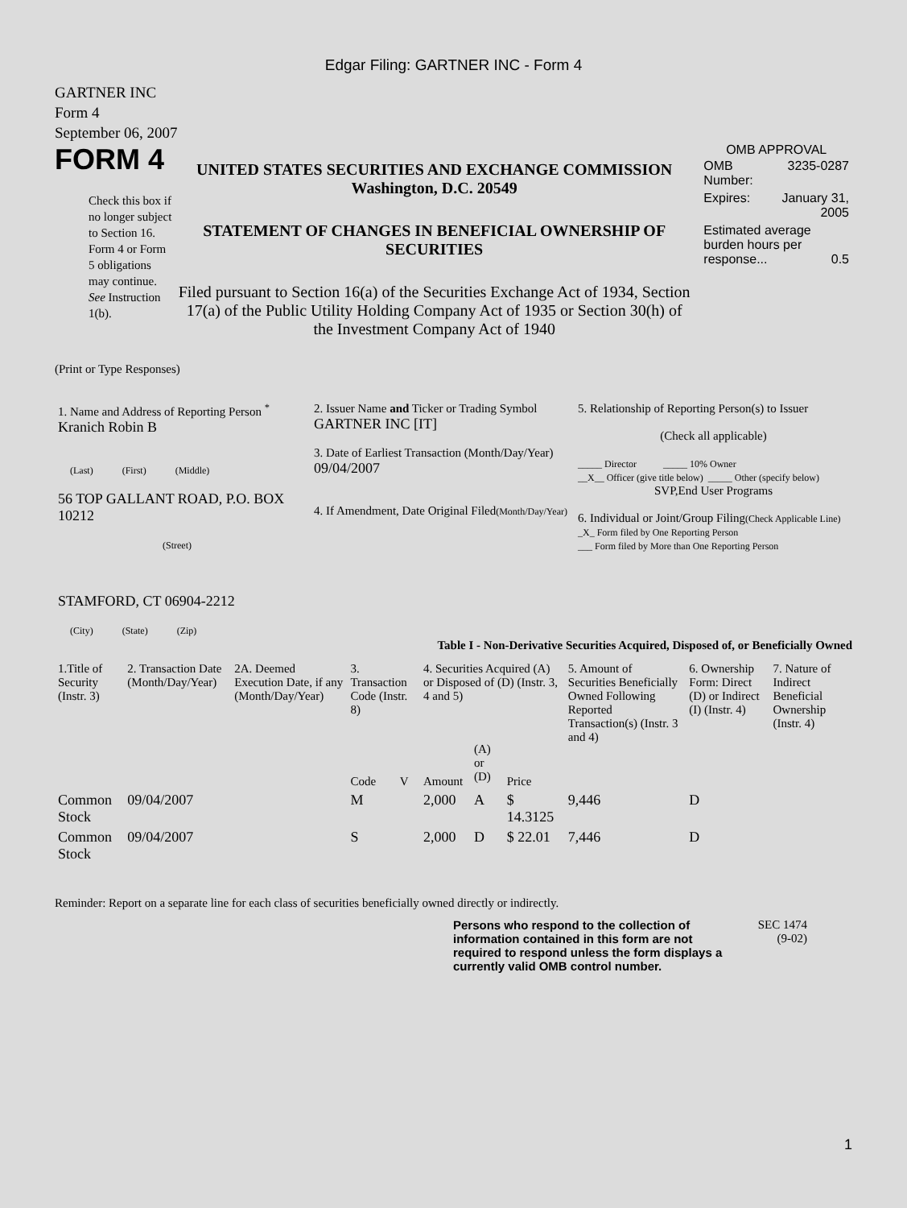Edgar Filing: GARTNER INC - Form 4
GARTNER INC
Form 4
September 06, 2007
FORM 4
Check this box if no longer subject to Section 16. Form 4 or Form 5 obligations may continue. See Instruction 1(b).
UNITED STATES SECURITIES AND EXCHANGE COMMISSION
Washington, D.C. 20549
STATEMENT OF CHANGES IN BENEFICIAL OWNERSHIP OF SECURITIES
Filed pursuant to Section 16(a) of the Securities Exchange Act of 1934, Section 17(a) of the Public Utility Holding Company Act of 1935 or Section 30(h) of the Investment Company Act of 1940
OMB APPROVAL
| OMB Number: | 3235-0287 |
| Expires: | January 31, 2005 |
| Estimated average burden hours per response... 0.5 | |
(Print or Type Responses)
| 1. Name and Address of Reporting Person <sup>*</sup> Kranich Robin B (Last) (First) (Middle) 56 TOP GALLANT ROAD, P.O. BOX 10212 (Street) STAMFORD, CT 06904-2212 (City) (State) (Zip) | 2. Issuer Name and Ticker or Trading Symbol GARTNER INC [IT] 3. Date of Earliest Transaction (Month/Day/Year) 09/04/2007 4. If Amendment, Date Original Filed (Month/Day/Year) | 5. Relationship of Reporting Person(s) to Issuer (Check all applicable) _____ Director _____ 10% Owner __X__ Officer (give title below) _____ Other (specify below) SVP,End User Programs 6. Individual or Joint/Group Filing (Check Applicable Line) _X_ Form filed by One Reporting Person ___ Form filed by More than One Reporting Person |
Table I - Non-Derivative Securities Acquired, Disposed of, or Beneficially Owned
| 1.Title of Security (Instr. 3) | 2. Transaction Date (Month/Day/Year) | 2A. Deemed Execution Date, if any (Month/Day/Year) | 3. Transaction Code (Instr. 8) | | 4. Securities Acquired (A) or Disposed of (D) (Instr. 3, 4 and 5) | | | 5. Amount of Securities Beneficially Owned Following Reported Transaction(s) (Instr. 3 and 4) | 6. Ownership Form: Direct (D) or Indirect (I) (Instr. 4) | 7. Nature of Indirect Beneficial Ownership (Instr. 4) |
| --- | --- | --- | --- | --- | --- | --- | --- | --- | --- | --- |
| | | | Code | V | Amount | (A) or (D) | Price | | | |
| Common Stock | 09/04/2007 | | M | | 2,000 | A | $ 14.3125 | 9,446 | D | |
| Common Stock | 09/04/2007 | | S | | 2,000 | D | $ 22.01 | 7,446 | D | |
Reminder: Report on a separate line for each class of securities beneficially owned directly or indirectly.
Persons who respond to the collection of information contained in this form are not required to respond unless the form displays a currently valid OMB control number.
SEC 1474
(9-02)
1